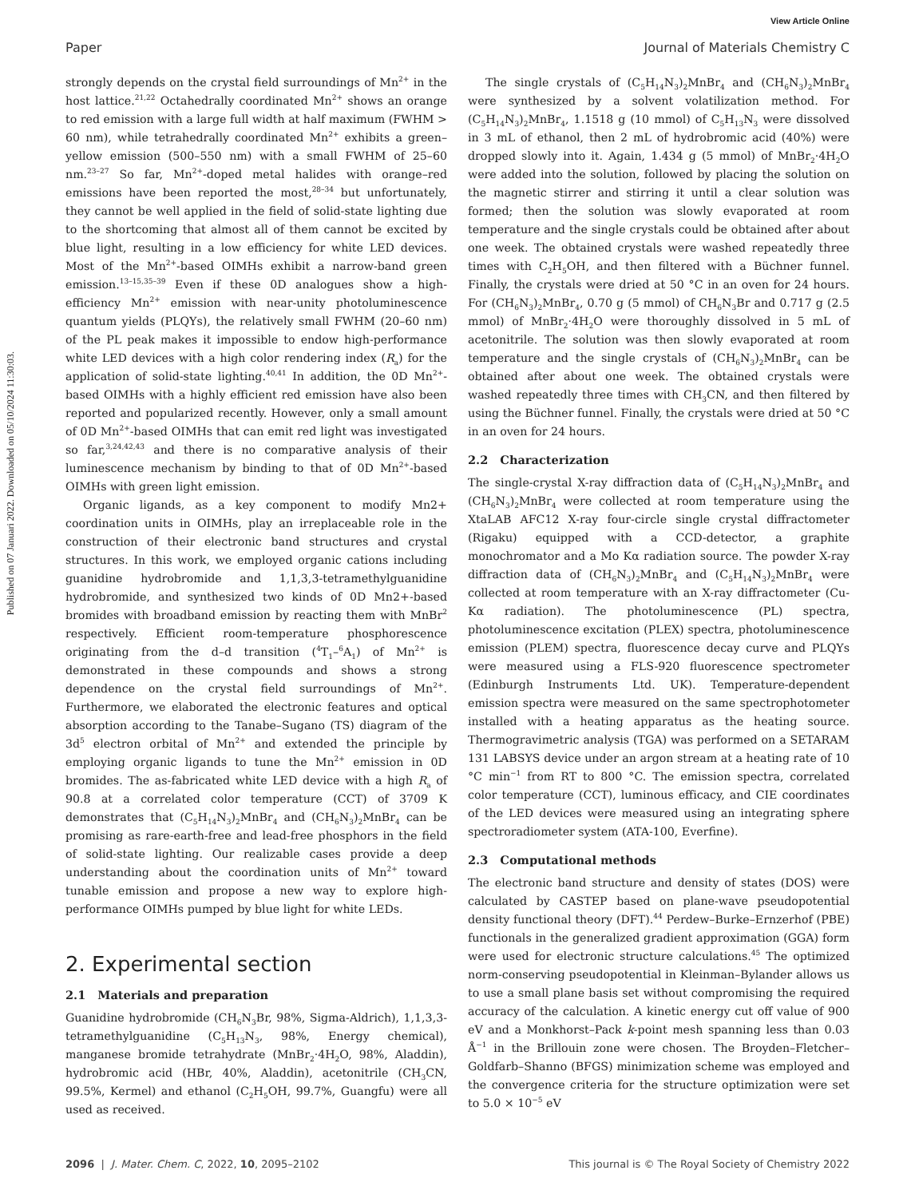View Article Online
Paper Journal of Materials Chemistry C
Published on 07 Januari 2022. Downloaded on 05/10/2024 11:30:03.
strongly depends on the crystal field surroundings of Mn<sup>2+</sup> in the host lattice.<sup>21,22</sup> Octahedrally coordinated Mn<sup>2+</sup> shows an orange to red emission with a large full width at half maximum (FWHM > 60 nm), while tetrahedrally coordinated Mn<sup>2+</sup> exhibits a green–yellow emission (500–550 nm) with a small FWHM of 25–60 nm.<sup>23–27</sup> So far, Mn<sup>2+</sup>-doped metal halides with orange–red emissions have been reported the most,<sup>28–34</sup> but unfortunately, they cannot be well applied in the field of solid-state lighting due to the shortcoming that almost all of them cannot be excited by blue light, resulting in a low efficiency for white LED devices. Most of the Mn<sup>2+</sup>-based OIMHs exhibit a narrow-band green emission.<sup>13–15,35–39</sup> Even if these 0D analogues show a high-efficiency Mn<sup>2+</sup> emission with near-unity photoluminescence quantum yields (PLQYs), the relatively small FWHM (20–60 nm) of the PL peak makes it impossible to endow high-performance white LED devices with a high color rendering index (R<sub>a</sub>) for the application of solid-state lighting.<sup>40,41</sup> In addition, the 0D Mn<sup>2+</sup>-based OIMHs with a highly efficient red emission have also been reported and popularized recently. However, only a small amount of 0D Mn<sup>2+</sup>-based OIMHs that can emit red light was investigated so far,<sup>3,24,42,43</sup> and there is no comparative analysis of their luminescence mechanism by binding to that of 0D Mn<sup>2+</sup>-based OIMHs with green light emission.
Organic ligands, as a key component to modify Mn2+ coordination units in OIMHs, play an irreplaceable role in the construction of their electronic band structures and crystal structures. In this work, we employed organic cations including guanidine hydrobromide and 1,1,3,3-tetramethylguanidine hydrobromide, and synthesized two kinds of 0D Mn2+-based bromides with broadband emission by reacting them with MnBr<sup>2</sup> respectively. Efficient room-temperature phosphorescence originating from the d–d transition (<sup>4</sup>T<sub>1</sub>–<sup>6</sup>A<sub>1</sub>) of Mn<sup>2+</sup> is demonstrated in these compounds and shows a strong dependence on the crystal field surroundings of Mn<sup>2+</sup>. Furthermore, we elaborated the electronic features and optical absorption according to the Tanabe–Sugano (TS) diagram of the 3d<sup>5</sup> electron orbital of Mn<sup>2+</sup> and extended the principle by employing organic ligands to tune the Mn<sup>2+</sup> emission in 0D bromides. The as-fabricated white LED device with a high R<sub>a</sub> of 90.8 at a correlated color temperature (CCT) of 3709 K demonstrates that (C<sub>5</sub>H<sub>14</sub>N<sub>3</sub>)<sub>2</sub>MnBr<sub>4</sub> and (CH<sub>6</sub>N<sub>3</sub>)<sub>2</sub>MnBr<sub>4</sub> can be promising as rare-earth-free and lead-free phosphors in the field of solid-state lighting. Our realizable cases provide a deep understanding about the coordination units of Mn<sup>2+</sup> toward tunable emission and propose a new way to explore high-performance OIMHs pumped by blue light for white LEDs.
2. Experimental section
2.1 Materials and preparation
Guanidine hydrobromide (CH<sub>6</sub>N<sub>3</sub>Br, 98%, Sigma-Aldrich), 1,1,3,3-tetramethylguanidine (C<sub>5</sub>H<sub>13</sub>N<sub>3</sub>, 98%, Energy chemical), manganese bromide tetrahydrate (MnBr<sub>2</sub>·4H<sub>2</sub>O, 98%, Aladdin), hydrobromic acid (HBr, 40%, Aladdin), acetonitrile (CH<sub>3</sub>CN, 99.5%, Kermel) and ethanol (C<sub>2</sub>H<sub>5</sub>OH, 99.7%, Guangfu) were all used as received.
The single crystals of (C<sub>5</sub>H<sub>14</sub>N<sub>3</sub>)<sub>2</sub>MnBr<sub>4</sub> and (CH<sub>6</sub>N<sub>3</sub>)<sub>2</sub>MnBr<sub>4</sub> were synthesized by a solvent volatilization method. For (C<sub>5</sub>H<sub>14</sub>N<sub>3</sub>)<sub>2</sub>MnBr<sub>4</sub>, 1.1518 g (10 mmol) of C<sub>5</sub>H<sub>13</sub>N<sub>3</sub> were dissolved in 3 mL of ethanol, then 2 mL of hydrobromic acid (40%) were dropped slowly into it. Again, 1.434 g (5 mmol) of MnBr<sub>2</sub>·4H<sub>2</sub>O were added into the solution, followed by placing the solution on the magnetic stirrer and stirring it until a clear solution was formed; then the solution was slowly evaporated at room temperature and the single crystals could be obtained after about one week. The obtained crystals were washed repeatedly three times with C<sub>2</sub>H<sub>5</sub>OH, and then filtered with a Büchner funnel. Finally, the crystals were dried at 50 °C in an oven for 24 hours. For (CH<sub>6</sub>N<sub>3</sub>)<sub>2</sub>MnBr<sub>4</sub>, 0.70 g (5 mmol) of CH<sub>6</sub>N<sub>3</sub>Br and 0.717 g (2.5 mmol) of MnBr<sub>2</sub>·4H<sub>2</sub>O were thoroughly dissolved in 5 mL of acetonitrile. The solution was then slowly evaporated at room temperature and the single crystals of (CH<sub>6</sub>N<sub>3</sub>)<sub>2</sub>MnBr<sub>4</sub> can be obtained after about one week. The obtained crystals were washed repeatedly three times with CH<sub>3</sub>CN, and then filtered by using the Büchner funnel. Finally, the crystals were dried at 50 °C in an oven for 24 hours.
2.2 Characterization
The single-crystal X-ray diffraction data of (C<sub>5</sub>H<sub>14</sub>N<sub>3</sub>)<sub>2</sub>MnBr<sub>4</sub> and (CH<sub>6</sub>N<sub>3</sub>)<sub>2</sub>MnBr<sub>4</sub> were collected at room temperature using the XtaLAB AFC12 X-ray four-circle single crystal diffractometer (Rigaku) equipped with a CCD-detector, a graphite monochromator and a Mo Kα radiation source. The powder X-ray diffraction data of (CH<sub>6</sub>N<sub>3</sub>)<sub>2</sub>MnBr<sub>4</sub> and (C<sub>5</sub>H<sub>14</sub>N<sub>3</sub>)<sub>2</sub>MnBr<sub>4</sub> were collected at room temperature with an X-ray diffractometer (Cu-Kα radiation). The photoluminescence (PL) spectra, photoluminescence excitation (PLEX) spectra, photoluminescence emission (PLEM) spectra, fluorescence decay curve and PLQYs were measured using a FLS-920 fluorescence spectrometer (Edinburgh Instruments Ltd. UK). Temperature-dependent emission spectra were measured on the same spectrophotometer installed with a heating apparatus as the heating source. Thermogravimetric analysis (TGA) was performed on a SETARAM 131 LABSYS device under an argon stream at a heating rate of 10 °C min<sup>−1</sup> from RT to 800 °C. The emission spectra, correlated color temperature (CCT), luminous efficacy, and CIE coordinates of the LED devices were measured using an integrating sphere spectroradiometer system (ATA-100, Everfine).
2.3 Computational methods
The electronic band structure and density of states (DOS) were calculated by CASTEP based on plane-wave pseudopotential density functional theory (DFT).<sup>44</sup> Perdew–Burke–Ernzerhof (PBE) functionals in the generalized gradient approximation (GGA) form were used for electronic structure calculations.<sup>45</sup> The optimized norm-conserving pseudopotential in Kleinman–Bylander allows us to use a small plane basis set without compromising the required accuracy of the calculation. A kinetic energy cut off value of 900 eV and a Monkhorst–Pack k-point mesh spanning less than 0.03 Å<sup>−1</sup> in the Brillouin zone were chosen. The Broyden–Fletcher–Goldfarb–Shanno (BFGS) minimization scheme was employed and the convergence criteria for the structure optimization were set to 5.0 × 10<sup>−5</sup> eV
2096 | J. Mater. Chem. C, 2022, 10, 2095–2102 This journal is © The Royal Society of Chemistry 2022